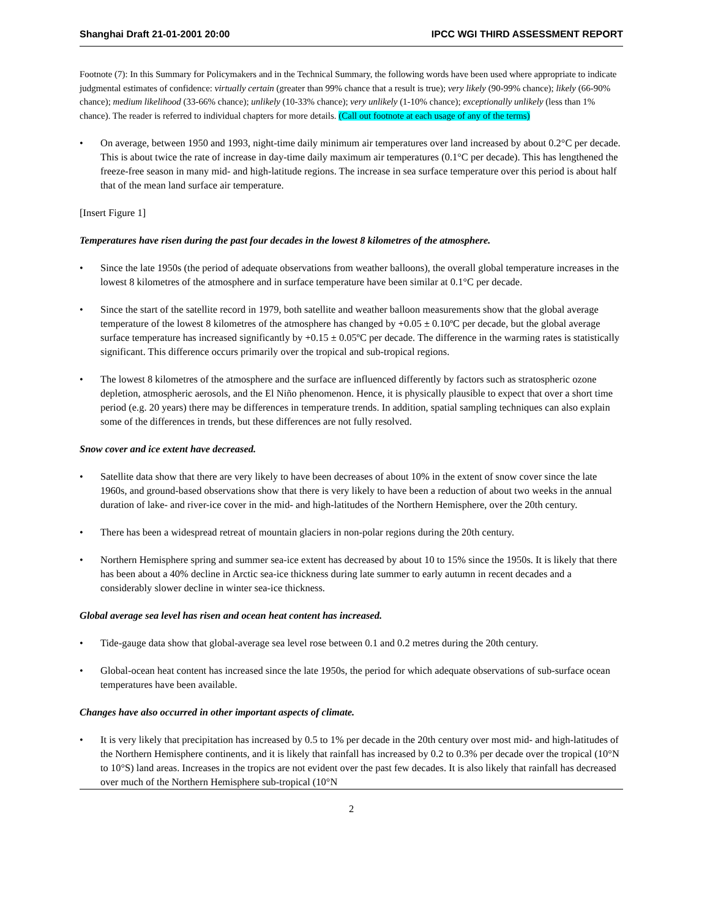Shanghai Draft 21-01-2001 20:00 IPCC WGI THIRD ASSESSMENT REPORT
Footnote (7): In this Summary for Policymakers and in the Technical Summary, the following words have been used where appropriate to indicate judgmental estimates of confidence: virtually certain (greater than 99% chance that a result is true); very likely (90-99% chance); likely (66-90% chance); medium likelihood (33-66% chance); unlikely (10-33% chance); very unlikely (1-10% chance); exceptionally unlikely (less than 1% chance). The reader is referred to individual chapters for more details. (Call out footnote at each usage of any of the terms)
• On average, between 1950 and 1993, night-time daily minimum air temperatures over land increased by about 0.2°C per decade. This is about twice the rate of increase in day-time daily maximum air temperatures (0.1°C per decade). This has lengthened the freeze-free season in many mid- and high-latitude regions. The increase in sea surface temperature over this period is about half that of the mean land surface air temperature.
[Insert Figure 1]
Temperatures have risen during the past four decades in the lowest 8 kilometres of the atmosphere.
• Since the late 1950s (the period of adequate observations from weather balloons), the overall global temperature increases in the lowest 8 kilometres of the atmosphere and in surface temperature have been similar at 0.1°C per decade.
• Since the start of the satellite record in 1979, both satellite and weather balloon measurements show that the global average temperature of the lowest 8 kilometres of the atmosphere has changed by +0.05 ± 0.10ºC per decade, but the global average surface temperature has increased significantly by +0.15 ± 0.05ºC per decade. The difference in the warming rates is statistically significant. This difference occurs primarily over the tropical and sub-tropical regions.
• The lowest 8 kilometres of the atmosphere and the surface are influenced differently by factors such as stratospheric ozone depletion, atmospheric aerosols, and the El Niño phenomenon. Hence, it is physically plausible to expect that over a short time period (e.g. 20 years) there may be differences in temperature trends. In addition, spatial sampling techniques can also explain some of the differences in trends, but these differences are not fully resolved.
Snow cover and ice extent have decreased.
• Satellite data show that there are very likely to have been decreases of about 10% in the extent of snow cover since the late 1960s, and ground-based observations show that there is very likely to have been a reduction of about two weeks in the annual duration of lake- and river-ice cover in the mid- and high-latitudes of the Northern Hemisphere, over the 20th century.
• There has been a widespread retreat of mountain glaciers in non-polar regions during the 20th century.
• Northern Hemisphere spring and summer sea-ice extent has decreased by about 10 to 15% since the 1950s. It is likely that there has been about a 40% decline in Arctic sea-ice thickness during late summer to early autumn in recent decades and a considerably slower decline in winter sea-ice thickness.
Global average sea level has risen and ocean heat content has increased.
• Tide-gauge data show that global-average sea level rose between 0.1 and 0.2 metres during the 20th century.
• Global-ocean heat content has increased since the late 1950s, the period for which adequate observations of sub-surface ocean temperatures have been available.
Changes have also occurred in other important aspects of climate.
• It is very likely that precipitation has increased by 0.5 to 1% per decade in the 20th century over most mid- and high-latitudes of the Northern Hemisphere continents, and it is likely that rainfall has increased by 0.2 to 0.3% per decade over the tropical (10°N to 10°S) land areas. Increases in the tropics are not evident over the past few decades. It is also likely that rainfall has decreased over much of the Northern Hemisphere sub-tropical (10°N
2